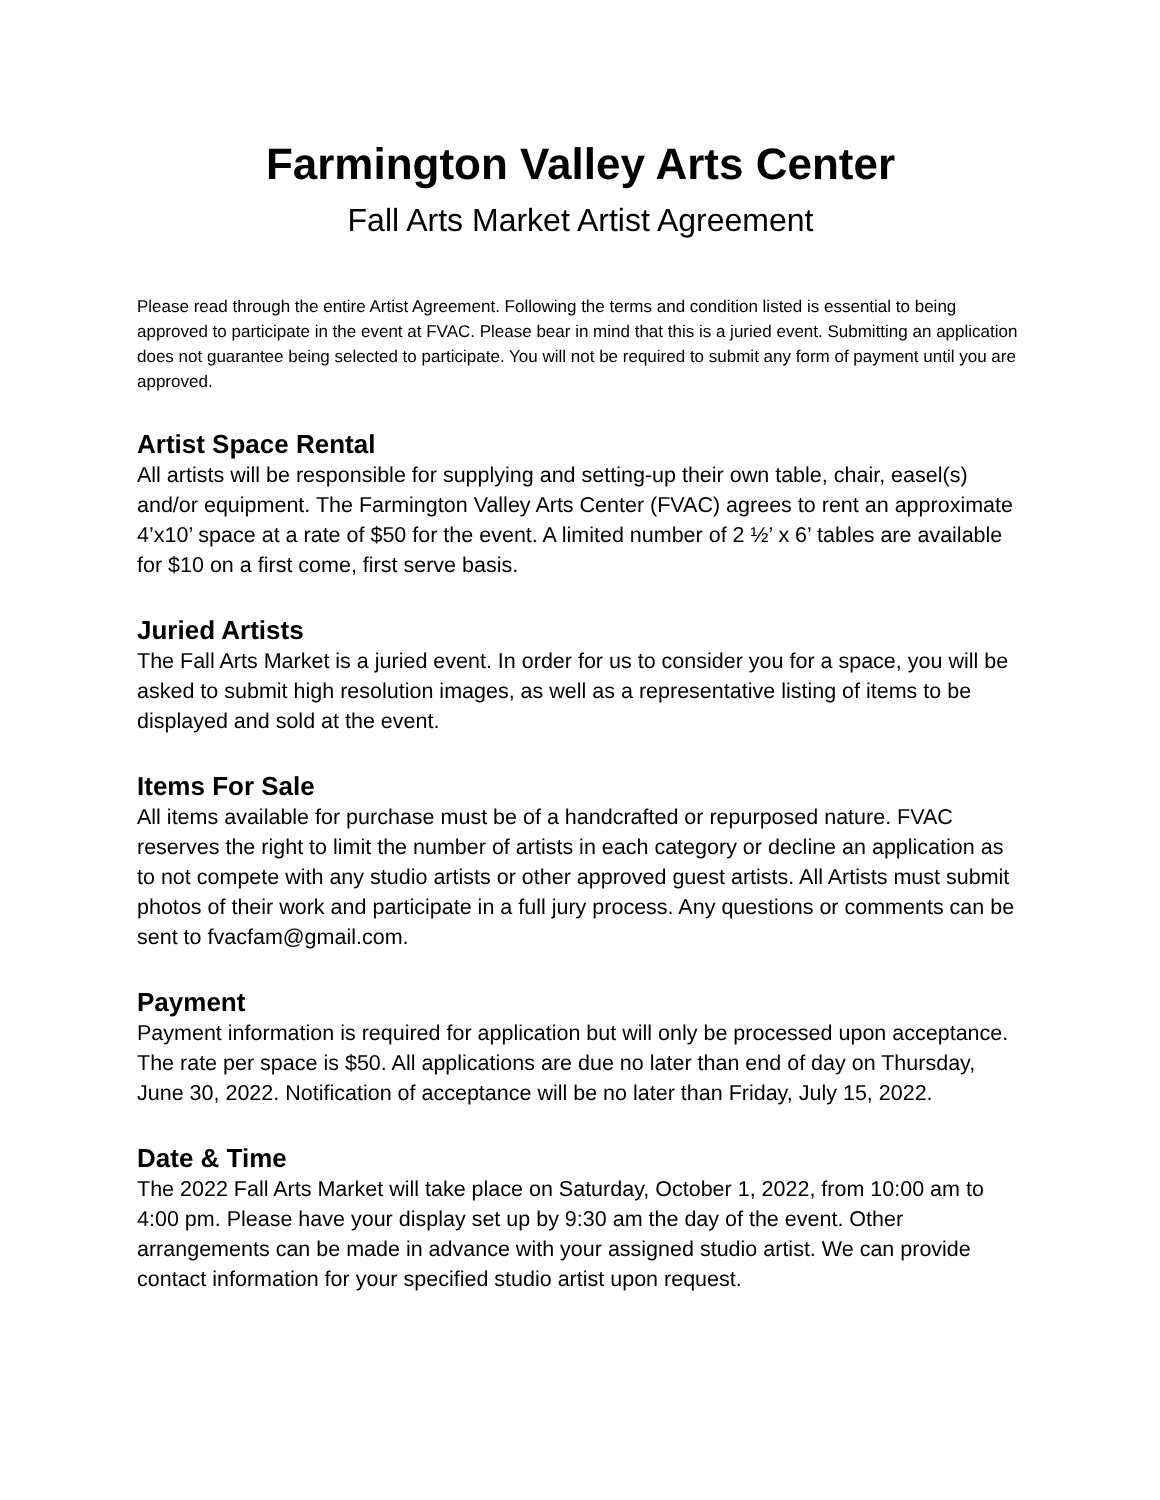Farmington Valley Arts Center
Fall Arts Market Artist Agreement
Please read through the entire Artist Agreement. Following the terms and condition listed is essential to being approved to participate in the event at FVAC. Please bear in mind that this is a juried event. Submitting an application does not guarantee being selected to participate. You will not be required to submit any form of payment until you are approved.
Artist Space Rental
All artists will be responsible for supplying and setting-up their own table, chair, easel(s) and/or equipment. The Farmington Valley Arts Center (FVAC) agrees to rent an approximate 4’x10’ space at a rate of $50 for the event. A limited number of 2 ½’ x 6’ tables are available for $10 on a first come, first serve basis.
Juried Artists
The Fall Arts Market is a juried event. In order for us to consider you for a space, you will be asked to submit high resolution images, as well as a representative listing of items to be displayed and sold at the event.
Items For Sale
All items available for purchase must be of a handcrafted or repurposed nature. FVAC reserves the right to limit the number of artists in each category or decline an application as to not compete with any studio artists or other approved guest artists. All Artists must submit photos of their work and participate in a full jury process. Any questions or comments can be sent to fvacfam@gmail.com.
Payment
Payment information is required for application but will only be processed upon acceptance. The rate per space is $50. All applications are due no later than end of day on Thursday, June 30, 2022. Notification of acceptance will be no later than Friday, July 15, 2022.
Date & Time
The 2022 Fall Arts Market will take place on Saturday, October 1, 2022, from 10:00 am to 4:00 pm. Please have your display set up by 9:30 am the day of the event. Other arrangements can be made in advance with your assigned studio artist. We can provide contact information for your specified studio artist upon request.